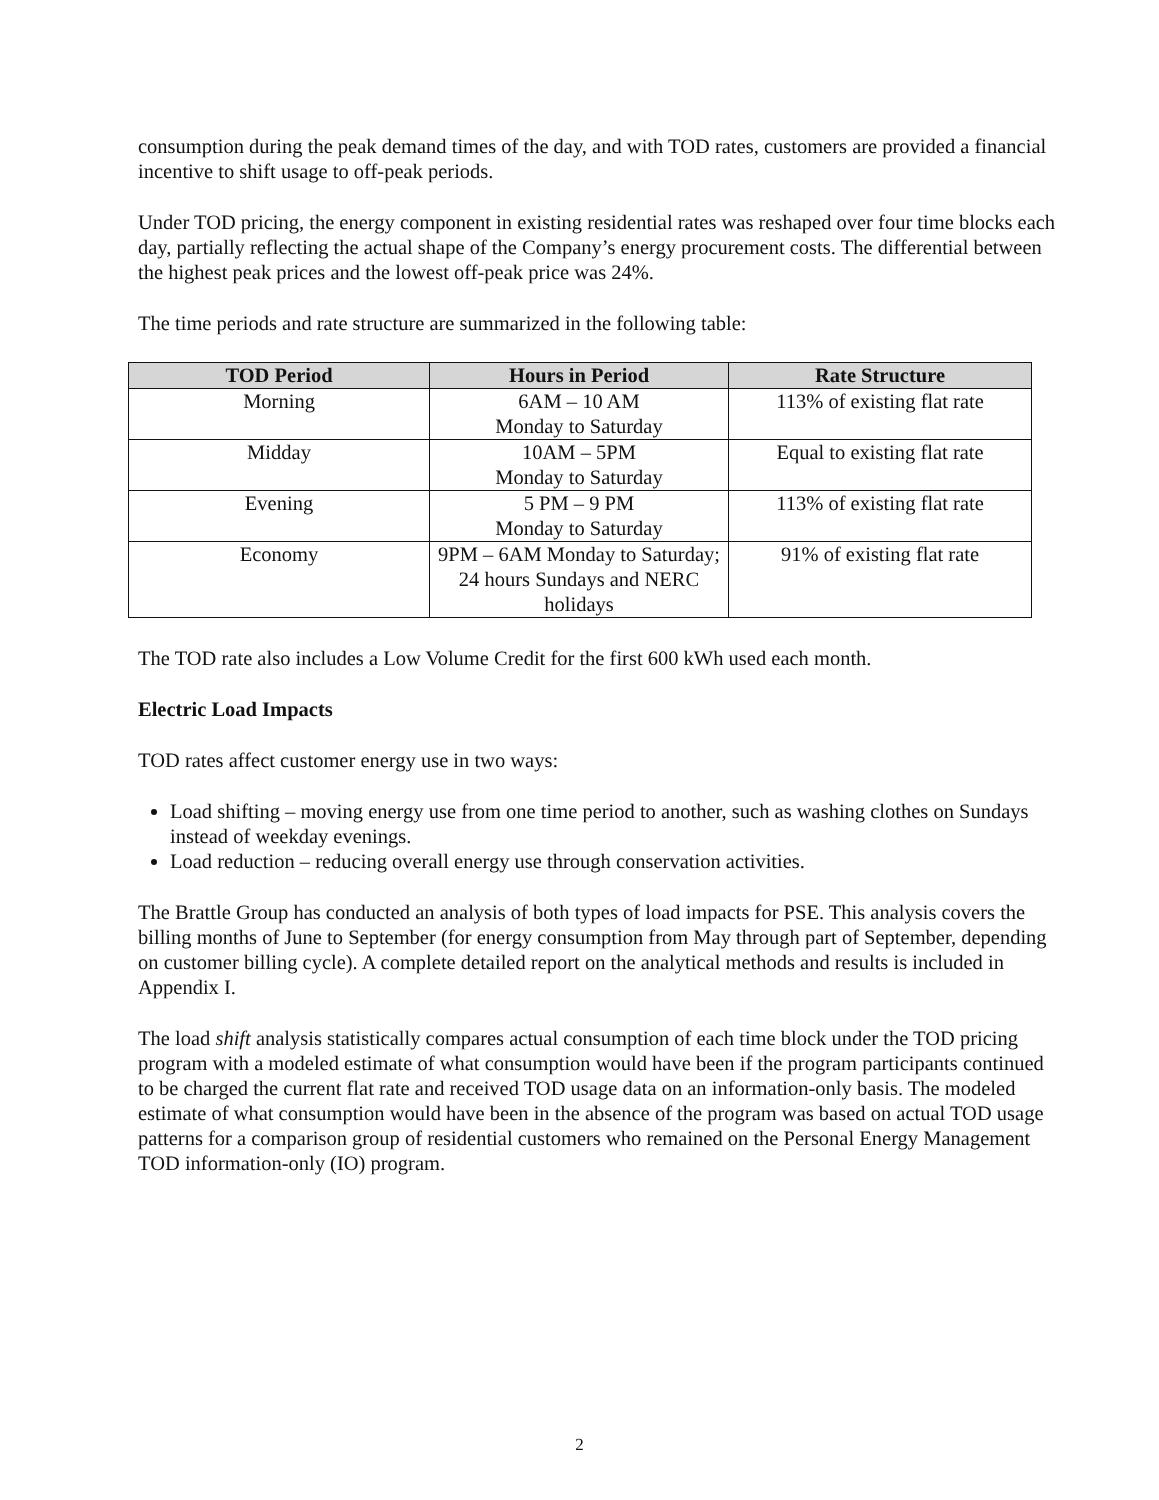consumption during the peak demand times of the day, and with TOD rates, customers are provided a financial incentive to shift usage to off-peak periods.
Under TOD pricing, the energy component in existing residential rates was reshaped over four time blocks each day, partially reflecting the actual shape of the Company’s energy procurement costs. The differential between the highest peak prices and the lowest off-peak price was 24%.
The time periods and rate structure are summarized in the following table:
| TOD Period | Hours in Period | Rate Structure |
| --- | --- | --- |
| Morning | 6AM – 10 AM Monday to Saturday | 113% of existing flat rate |
| Midday | 10AM – 5PM Monday to Saturday | Equal to existing flat rate |
| Evening | 5 PM – 9 PM Monday to Saturday | 113% of existing flat rate |
| Economy | 9PM – 6AM Monday to Saturday; 24 hours Sundays and NERC holidays | 91% of existing flat rate |
The TOD rate also includes a Low Volume Credit for the first 600 kWh used each month.
Electric Load Impacts
TOD rates affect customer energy use in two ways:
Load shifting – moving energy use from one time period to another, such as washing clothes on Sundays instead of weekday evenings.
Load reduction – reducing overall energy use through conservation activities.
The Brattle Group has conducted an analysis of both types of load impacts for PSE. This analysis covers the billing months of June to September (for energy consumption from May through part of September, depending on customer billing cycle). A complete detailed report on the analytical methods and results is included in Appendix I.
The load shift analysis statistically compares actual consumption of each time block under the TOD pricing program with a modeled estimate of what consumption would have been if the program participants continued to be charged the current flat rate and received TOD usage data on an information-only basis. The modeled estimate of what consumption would have been in the absence of the program was based on actual TOD usage patterns for a comparison group of residential customers who remained on the Personal Energy Management TOD information-only (IO) program.
2